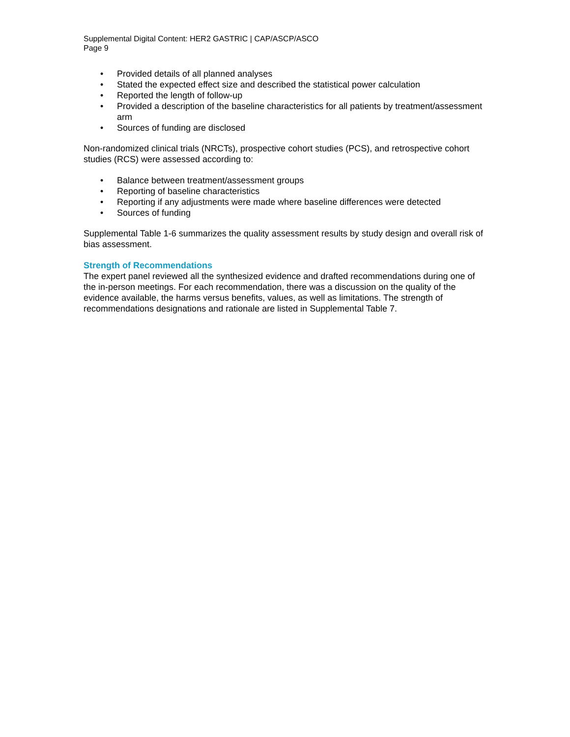Supplemental Digital Content: HER2 GASTRIC | CAP/ASCP/ASCO
Page 9
• Provided details of all planned analyses
• Stated the expected effect size and described the statistical power calculation
• Reported the length of follow-up
• Provided a description of the baseline characteristics for all patients by treatment/assessment arm
• Sources of funding are disclosed
Non-randomized clinical trials (NRCTs), prospective cohort studies (PCS), and retrospective cohort studies (RCS) were assessed according to:
• Balance between treatment/assessment groups
• Reporting of baseline characteristics
• Reporting if any adjustments were made where baseline differences were detected
• Sources of funding
Supplemental Table 1-6 summarizes the quality assessment results by study design and overall risk of bias assessment.
Strength of Recommendations
The expert panel reviewed all the synthesized evidence and drafted recommendations during one of the in-person meetings. For each recommendation, there was a discussion on the quality of the evidence available, the harms versus benefits, values, as well as limitations. The strength of recommendations designations and rationale are listed in Supplemental Table 7.